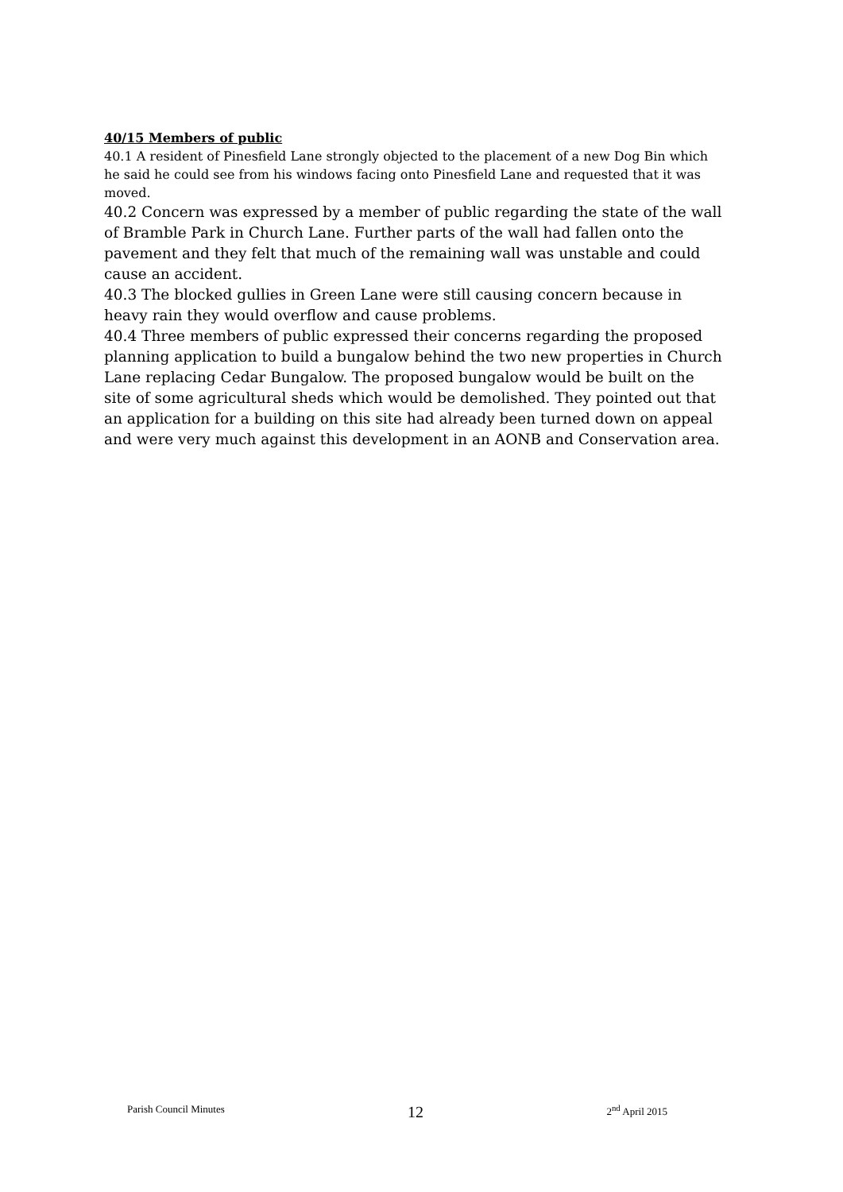40/15 Members of public
40.1 A resident of Pinesfield Lane strongly objected to the placement of a new Dog Bin which he said he could see from his windows facing onto Pinesfield Lane and requested that it was moved.
40.2 Concern was expressed by a member of public regarding the state of the wall of Bramble Park in Church Lane. Further parts of the wall had fallen onto the pavement and they felt that much of the remaining wall was unstable and could cause an accident.
40.3 The blocked gullies in Green Lane were still causing concern because in heavy rain they would overflow and cause problems.
40.4 Three members of public expressed their concerns regarding the proposed planning application to build a bungalow behind the two new properties in Church Lane replacing Cedar Bungalow. The proposed bungalow would be built on the site of some agricultural sheds which would be demolished. They pointed out that an application for a building on this site had already been turned down on appeal and were very much against this development in an AONB and Conservation area.
Parish Council Minutes 12 2<sup>nd</sup> April 2015